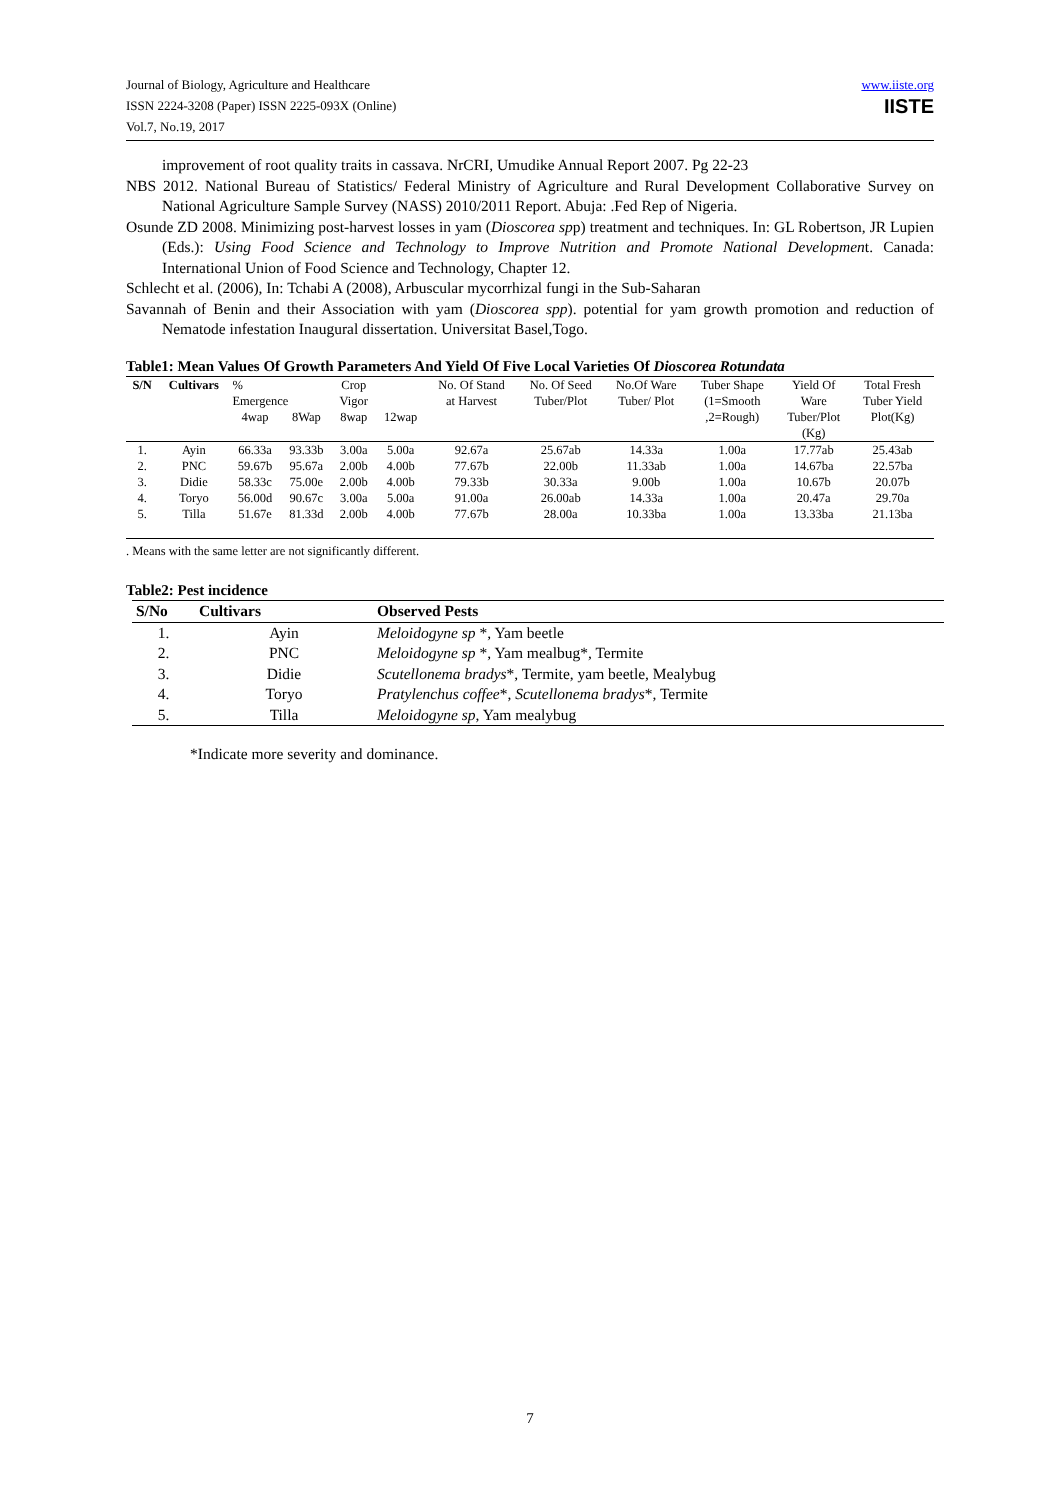Journal of Biology, Agriculture and Healthcare
ISSN 2224-3208 (Paper) ISSN 2225-093X (Online)
Vol.7, No.19, 2017
www.iiste.org
IISTE
improvement of root quality traits in cassava. NrCRI, Umudike Annual Report 2007. Pg 22-23
NBS 2012. National Bureau of Statistics/ Federal Ministry of Agriculture and Rural Development Collaborative Survey on National Agriculture Sample Survey (NASS) 2010/2011 Report. Abuja: .Fed Rep of Nigeria.
Osunde ZD 2008. Minimizing post-harvest losses in yam (Dioscorea spp) treatment and techniques. In: GL Robertson, JR Lupien (Eds.): Using Food Science and Technology to Improve Nutrition and Promote National Development. Canada: International Union of Food Science and Technology, Chapter 12.
Schlecht et al. (2006), In: Tchabi A (2008), Arbuscular mycorrhizal fungi in the Sub-Saharan
Savannah of Benin and their Association with yam (Dioscorea spp). potential for yam growth promotion and reduction of Nematode infestation Inaugural dissertation. Universitat Basel,Togo.
Table1: Mean Values Of Growth Parameters And Yield Of Five Local Varieties Of Dioscorea Rotundata
| S/N | Cultivars | % Emergence | | Crop Vigor | | No. Of Stand at Harvest | No. Of Seed Tuber/Plot | No.Of Ware Tuber/ Plot | Tuber Shape (1=Smooth | Yield Of Ware | Total Fresh Tuber Yield |
| | | 4wap | 8Wap | 8wap | 12wap | | | | ,2=Rough) | Tuber/Plot (Kg) | Plot(Kg) |
| 1. | Ayin | 66.33a | 93.33b | 3.00a | 5.00a | 92.67a | 25.67ab | 14.33a | 1.00a | 17.77ab | 25.43ab |
| 2. | PNC | 59.67b | 95.67a | 2.00b | 4.00b | 77.67b | 22.00b | 11.33ab | 1.00a | 14.67ba | 22.57ba |
| 3. | Didie | 58.33c | 75.00e | 2.00b | 4.00b | 79.33b | 30.33a | 9.00b | 1.00a | 10.67b | 20.07b |
| 4. | Toryo | 56.00d | 90.67c | 3.00a | 5.00a | 91.00a | 26.00ab | 14.33a | 1.00a | 20.47a | 29.70a |
| 5. | Tilla | 51.67e | 81.33d | 2.00b | 4.00b | 77.67b | 28.00a | 10.33ba | 1.00a | 13.33ba | 21.13ba |
. Means with the same letter are not significantly different.
Table2: Pest incidence
| S/No | Cultivars | Observed Pests |
| --- | --- | --- |
| 1. | Ayin | Meloidogyne sp *, Yam beetle |
| 2. | PNC | Meloidogyne sp *, Yam mealbug*, Termite |
| 3. | Didie | Scutellonema bradys *, Termite, yam beetle, Mealybug |
| 4. | Toryo | Pratylenchus coffee *, Scutellonema bradys *, Termite |
| 5. | Tilla | Meloidogyne sp , Yam mealybug |
*Indicate more severity and dominance.
7